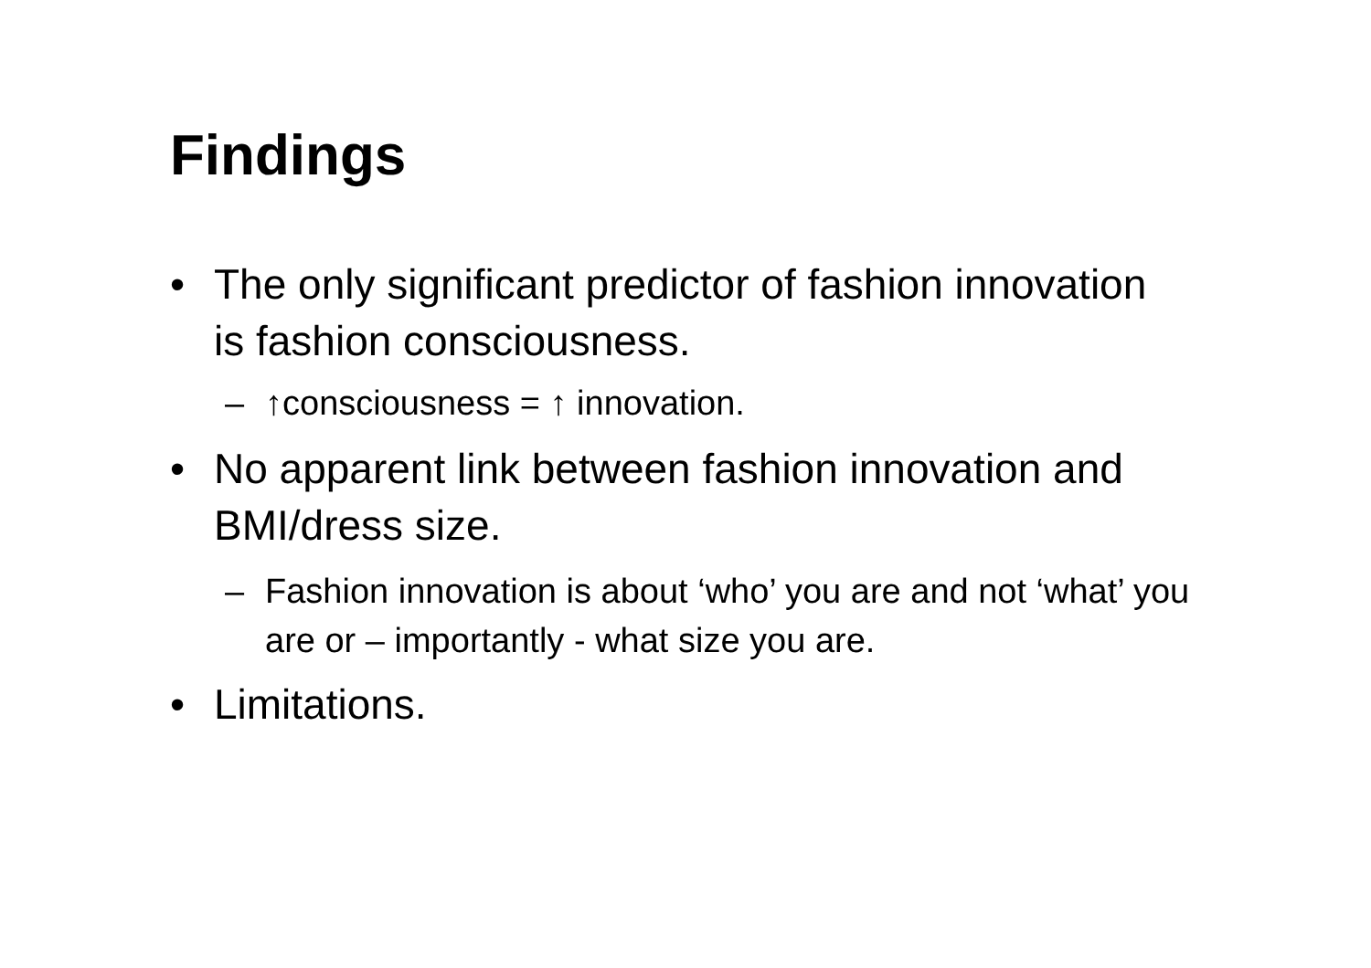Findings
• The only significant predictor of fashion innovation is fashion consciousness.
– ↑consciousness = ↑ innovation.
• No apparent link between fashion innovation and BMI/dress size.
– Fashion innovation is about ‘who’ you are and not ‘what’ you are or – importantly - what size you are.
• Limitations.